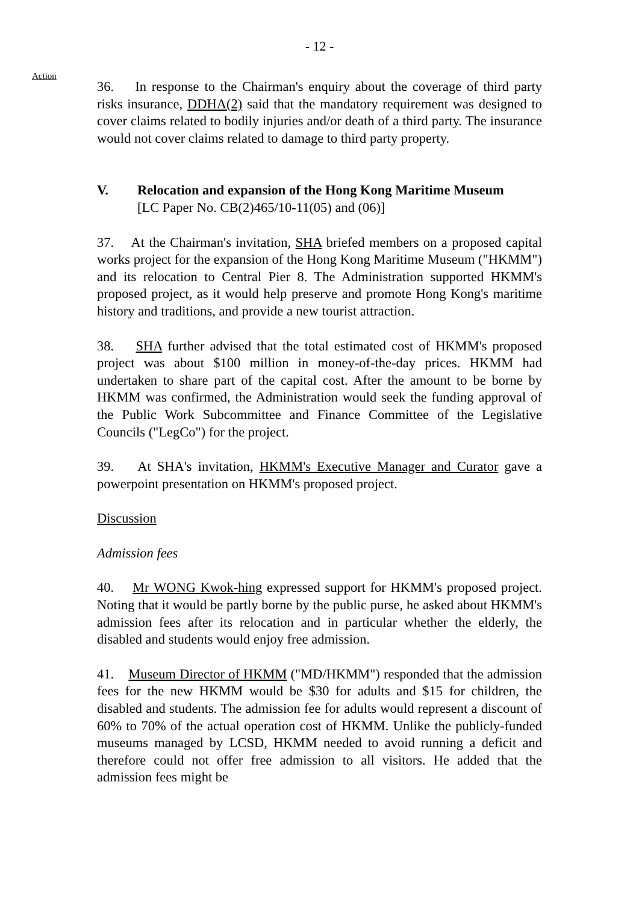- 12 -
Action
36. In response to the Chairman's enquiry about the coverage of third party risks insurance, DDHA(2) said that the mandatory requirement was designed to cover claims related to bodily injuries and/or death of a third party. The insurance would not cover claims related to damage to third party property.
V. Relocation and expansion of the Hong Kong Maritime Museum
[LC Paper No. CB(2)465/10-11(05) and (06)]
37. At the Chairman's invitation, SHA briefed members on a proposed capital works project for the expansion of the Hong Kong Maritime Museum ("HKMM") and its relocation to Central Pier 8. The Administration supported HKMM's proposed project, as it would help preserve and promote Hong Kong's maritime history and traditions, and provide a new tourist attraction.
38. SHA further advised that the total estimated cost of HKMM's proposed project was about $100 million in money-of-the-day prices. HKMM had undertaken to share part of the capital cost. After the amount to be borne by HKMM was confirmed, the Administration would seek the funding approval of the Public Work Subcommittee and Finance Committee of the Legislative Councils ("LegCo") for the project.
39. At SHA's invitation, HKMM's Executive Manager and Curator gave a powerpoint presentation on HKMM's proposed project.
Discussion
Admission fees
40. Mr WONG Kwok-hing expressed support for HKMM's proposed project. Noting that it would be partly borne by the public purse, he asked about HKMM's admission fees after its relocation and in particular whether the elderly, the disabled and students would enjoy free admission.
41. Museum Director of HKMM ("MD/HKMM") responded that the admission fees for the new HKMM would be $30 for adults and $15 for children, the disabled and students. The admission fee for adults would represent a discount of 60% to 70% of the actual operation cost of HKMM. Unlike the publicly-funded museums managed by LCSD, HKMM needed to avoid running a deficit and therefore could not offer free admission to all visitors. He added that the admission fees might be